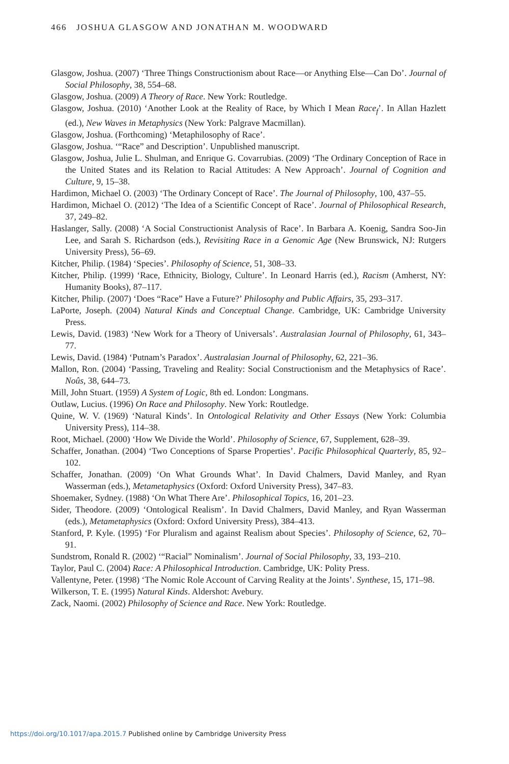466 JOSHUA GLASGOW AND JONATHAN M. WOODWARD
Glasgow, Joshua. (2007) ‘Three Things Constructionism about Race—or Anything Else—Can Do’. Journal of Social Philosophy, 38, 554–68.
Glasgow, Joshua. (2009) A Theory of Race. New York: Routledge.
Glasgow, Joshua. (2010) ‘Another Look at the Reality of Race, by Which I Mean Race<sub>f</sub>’. In Allan Hazlett (ed.), New Waves in Metaphysics (New York: Palgrave Macmillan).
Glasgow, Joshua. (Forthcoming) ‘Metaphilosophy of Race’.
Glasgow, Joshua. ‘“Race” and Description’. Unpublished manuscript.
Glasgow, Joshua, Julie L. Shulman, and Enrique G. Covarrubias. (2009) ‘The Ordinary Conception of Race in the United States and its Relation to Racial Attitudes: A New Approach’. Journal of Cognition and Culture, 9, 15–38.
Hardimon, Michael O. (2003) ‘The Ordinary Concept of Race’. The Journal of Philosophy, 100, 437–55.
Hardimon, Michael O. (2012) ‘The Idea of a Scientific Concept of Race’. Journal of Philosophical Research, 37, 249–82.
Haslanger, Sally. (2008) ‘A Social Constructionist Analysis of Race’. In Barbara A. Koenig, Sandra Soo-Jin Lee, and Sarah S. Richardson (eds.), Revisiting Race in a Genomic Age (New Brunswick, NJ: Rutgers University Press), 56–69.
Kitcher, Philip. (1984) ‘Species’. Philosophy of Science, 51, 308–33.
Kitcher, Philip. (1999) ‘Race, Ethnicity, Biology, Culture’. In Leonard Harris (ed.), Racism (Amherst, NY: Humanity Books), 87–117.
Kitcher, Philip. (2007) ‘Does “Race” Have a Future?’ Philosophy and Public Affairs, 35, 293–317.
LaPorte, Joseph. (2004) Natural Kinds and Conceptual Change. Cambridge, UK: Cambridge University Press.
Lewis, David. (1983) ‘New Work for a Theory of Universals’. Australasian Journal of Philosophy, 61, 343–77.
Lewis, David. (1984) ‘Putnam’s Paradox’. Australasian Journal of Philosophy, 62, 221–36.
Mallon, Ron. (2004) ‘Passing, Traveling and Reality: Social Constructionism and the Metaphysics of Race’. Noûs, 38, 644–73.
Mill, John Stuart. (1959) A System of Logic, 8th ed. London: Longmans.
Outlaw, Lucius. (1996) On Race and Philosophy. New York: Routledge.
Quine, W. V. (1969) ‘Natural Kinds’. In Ontological Relativity and Other Essays (New York: Columbia University Press), 114–38.
Root, Michael. (2000) ‘How We Divide the World’. Philosophy of Science, 67, Supplement, 628–39.
Schaffer, Jonathan. (2004) ‘Two Conceptions of Sparse Properties’. Pacific Philosophical Quarterly, 85, 92–102.
Schaffer, Jonathan. (2009) ‘On What Grounds What’. In David Chalmers, David Manley, and Ryan Wasserman (eds.), Metametaphysics (Oxford: Oxford University Press), 347–83.
Shoemaker, Sydney. (1988) ‘On What There Are’. Philosophical Topics, 16, 201–23.
Sider, Theodore. (2009) ‘Ontological Realism’. In David Chalmers, David Manley, and Ryan Wasserman (eds.), Metametaphysics (Oxford: Oxford University Press), 384–413.
Stanford, P. Kyle. (1995) ‘For Pluralism and against Realism about Species’. Philosophy of Science, 62, 70–91.
Sundstrom, Ronald R. (2002) ‘“Racial” Nominalism’. Journal of Social Philosophy, 33, 193–210.
Taylor, Paul C. (2004) Race: A Philosophical Introduction. Cambridge, UK: Polity Press.
Vallentyne, Peter. (1998) ‘The Nomic Role Account of Carving Reality at the Joints’. Synthese, 15, 171–98.
Wilkerson, T. E. (1995) Natural Kinds. Aldershot: Avebury.
Zack, Naomi. (2002) Philosophy of Science and Race. New York: Routledge.
https://doi.org/10.1017/apa.2015.7 Published online by Cambridge University Press